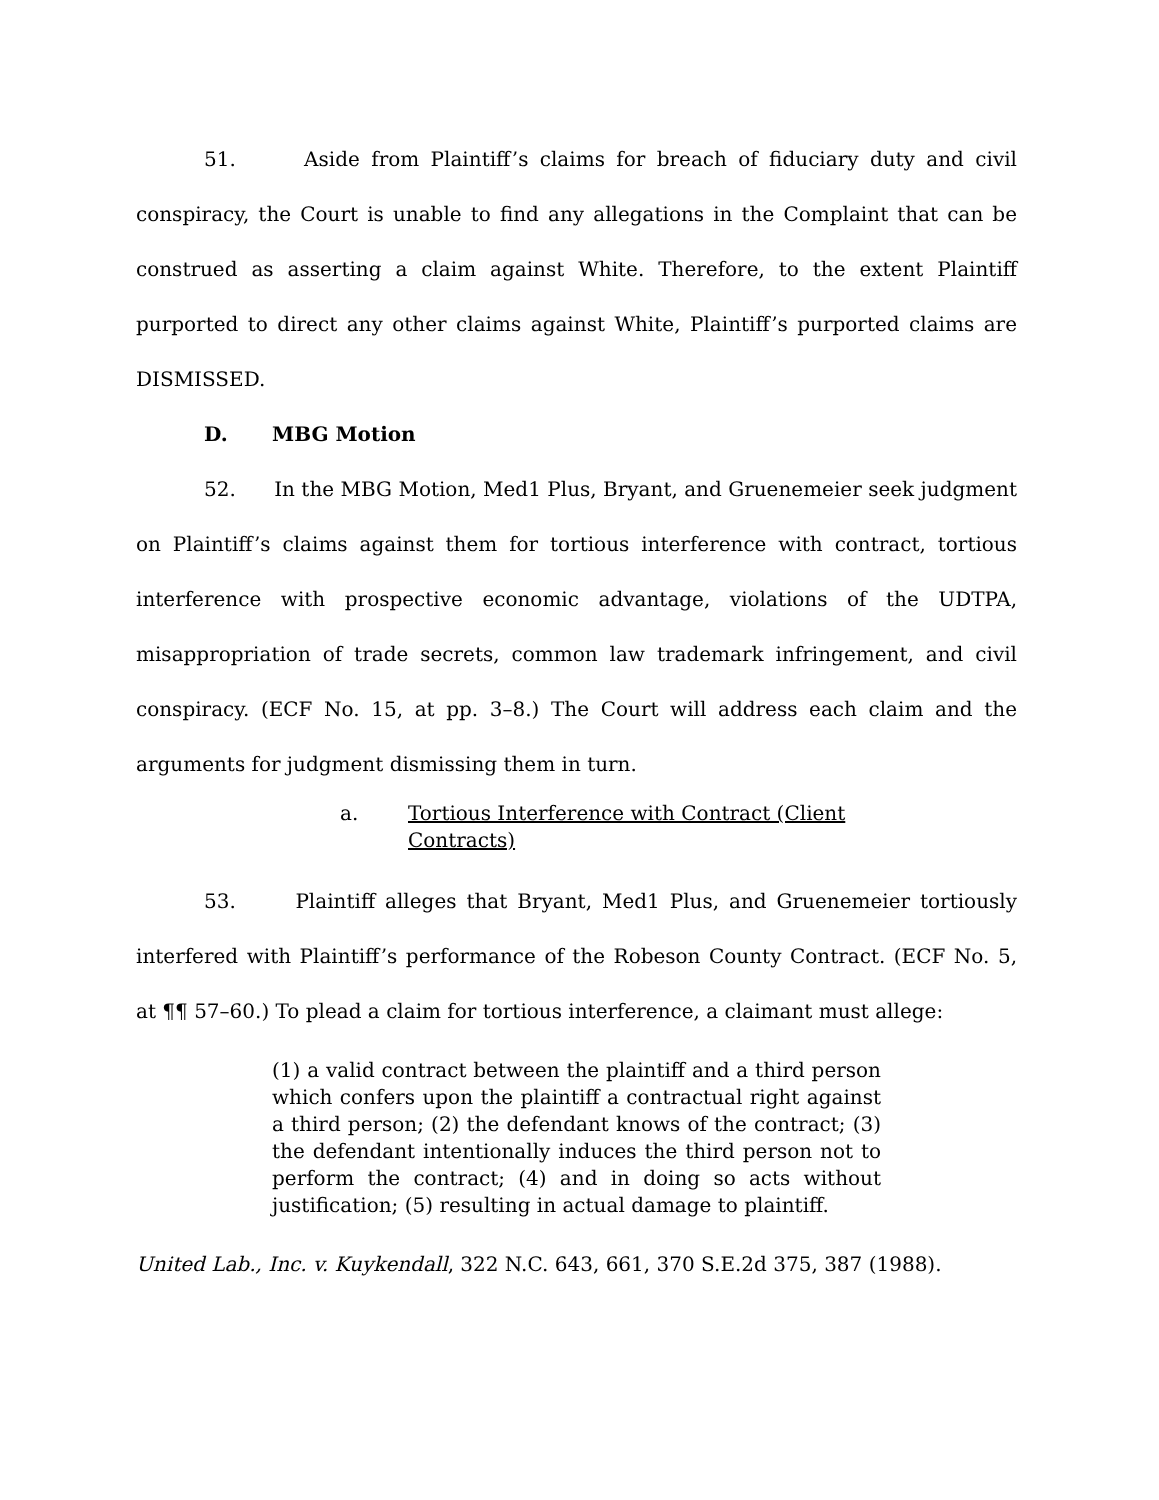51. Aside from Plaintiff’s claims for breach of fiduciary duty and civil conspiracy, the Court is unable to find any allegations in the Complaint that can be construed as asserting a claim against White. Therefore, to the extent Plaintiff purported to direct any other claims against White, Plaintiff’s purported claims are DISMISSED.
D. MBG Motion
52. In the MBG Motion, Med1 Plus, Bryant, and Gruenemeier seek judgment on Plaintiff’s claims against them for tortious interference with contract, tortious interference with prospective economic advantage, violations of the UDTPA, misappropriation of trade secrets, common law trademark infringement, and civil conspiracy. (ECF No. 15, at pp. 3–8.) The Court will address each claim and the arguments for judgment dismissing them in turn.
a. Tortious Interference with Contract (Client Contracts)
53. Plaintiff alleges that Bryant, Med1 Plus, and Gruenemeier tortiously interfered with Plaintiff’s performance of the Robeson County Contract. (ECF No. 5, at ¶¶ 57–60.) To plead a claim for tortious interference, a claimant must allege:
(1) a valid contract between the plaintiff and a third person which confers upon the plaintiff a contractual right against a third person; (2) the defendant knows of the contract; (3) the defendant intentionally induces the third person not to perform the contract; (4) and in doing so acts without justification; (5) resulting in actual damage to plaintiff.
United Lab., Inc. v. Kuykendall, 322 N.C. 643, 661, 370 S.E.2d 375, 387 (1988).